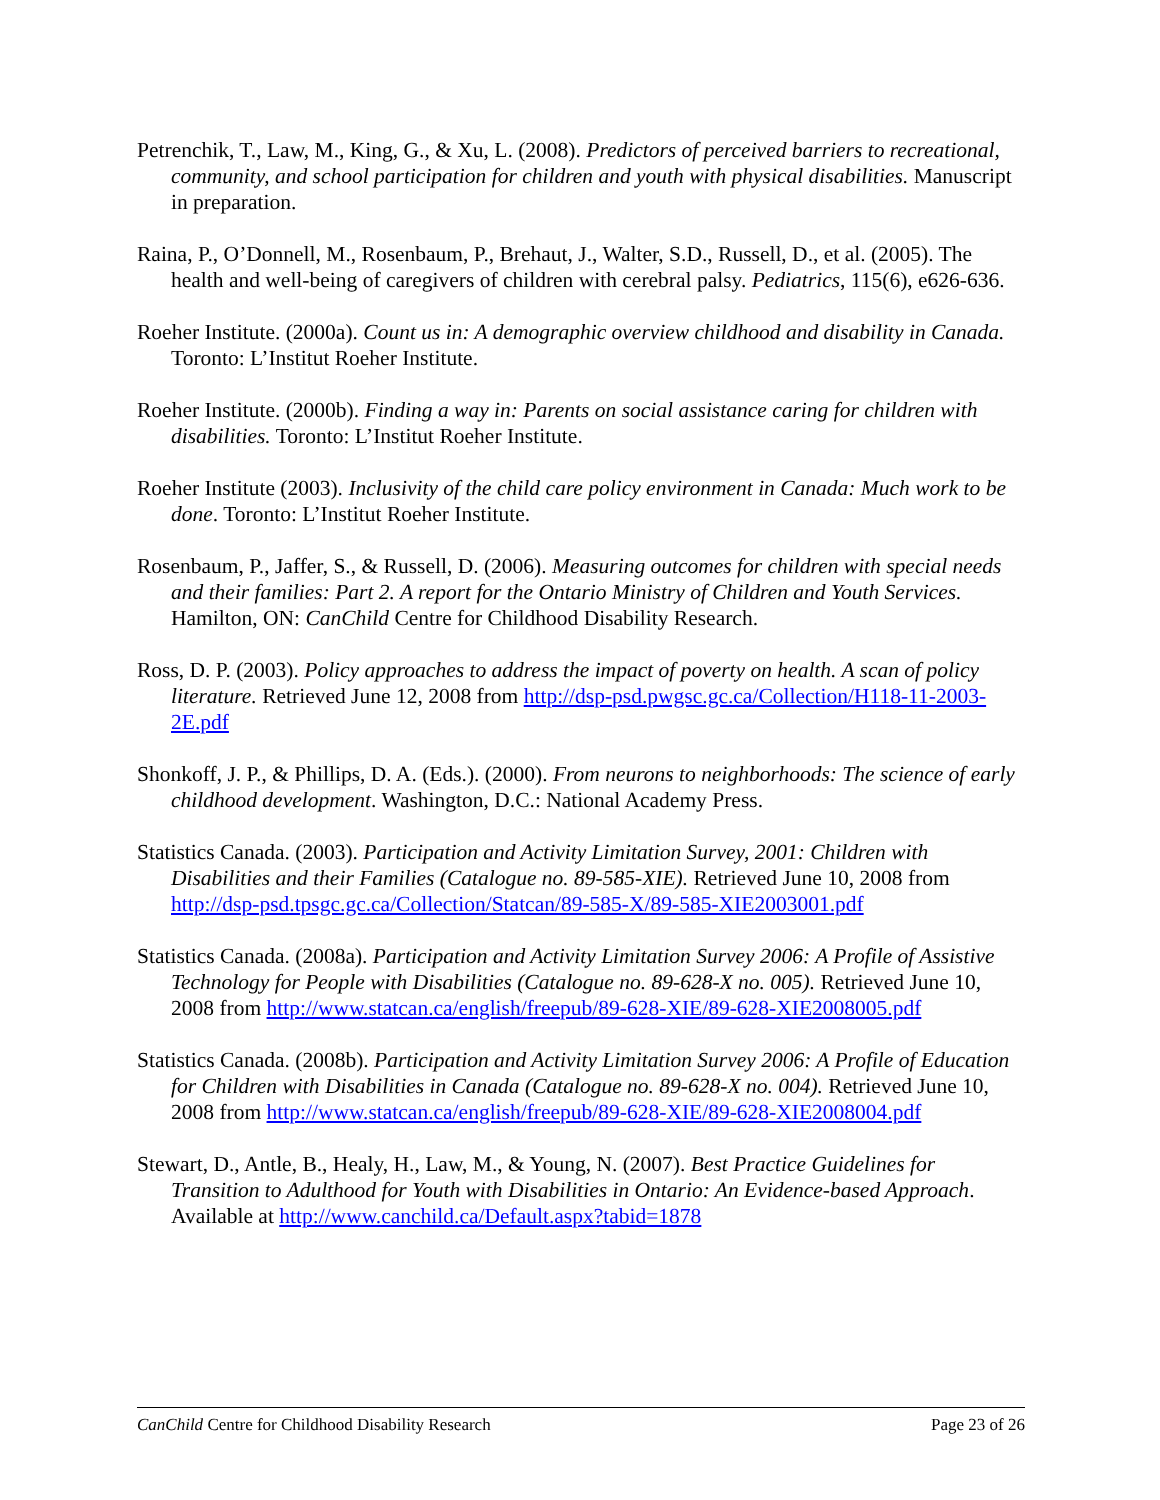Petrenchik, T., Law, M., King, G., & Xu, L. (2008). Predictors of perceived barriers to recreational, community, and school participation for children and youth with physical disabilities. Manuscript in preparation.
Raina, P., O’Donnell, M., Rosenbaum, P., Brehaut, J., Walter, S.D., Russell, D., et al. (2005). The health and well-being of caregivers of children with cerebral palsy. Pediatrics, 115(6), e626-636.
Roeher Institute. (2000a). Count us in: A demographic overview childhood and disability in Canada. Toronto: L’Institut Roeher Institute.
Roeher Institute. (2000b). Finding a way in: Parents on social assistance caring for children with disabilities. Toronto: L’Institut Roeher Institute.
Roeher Institute (2003). Inclusivity of the child care policy environment in Canada: Much work to be done. Toronto: L’Institut Roeher Institute.
Rosenbaum, P., Jaffer, S., & Russell, D. (2006). Measuring outcomes for children with special needs and their families: Part 2. A report for the Ontario Ministry of Children and Youth Services. Hamilton, ON: CanChild Centre for Childhood Disability Research.
Ross, D. P. (2003). Policy approaches to address the impact of poverty on health. A scan of policy literature. Retrieved June 12, 2008 from http://dsp-psd.pwgsc.gc.ca/Collection/H118-11-2003-2E.pdf
Shonkoff, J. P., & Phillips, D. A. (Eds.). (2000). From neurons to neighborhoods: The science of early childhood development. Washington, D.C.: National Academy Press.
Statistics Canada. (2003). Participation and Activity Limitation Survey, 2001: Children with Disabilities and their Families (Catalogue no. 89-585-XIE). Retrieved June 10, 2008 from http://dsp-psd.tpsgc.gc.ca/Collection/Statcan/89-585-X/89-585-XIE2003001.pdf
Statistics Canada. (2008a). Participation and Activity Limitation Survey 2006: A Profile of Assistive Technology for People with Disabilities (Catalogue no. 89-628-X no. 005). Retrieved June 10, 2008 from http://www.statcan.ca/english/freepub/89-628-XIE/89-628-XIE2008005.pdf
Statistics Canada. (2008b). Participation and Activity Limitation Survey 2006: A Profile of Education for Children with Disabilities in Canada (Catalogue no. 89-628-X no. 004). Retrieved June 10, 2008 from http://www.statcan.ca/english/freepub/89-628-XIE/89-628-XIE2008004.pdf
Stewart, D., Antle, B., Healy, H., Law, M., & Young, N. (2007). Best Practice Guidelines for Transition to Adulthood for Youth with Disabilities in Ontario: An Evidence-based Approach. Available at http://www.canchild.ca/Default.aspx?tabid=1878
CanChild Centre for Childhood Disability Research Page 23 of 26